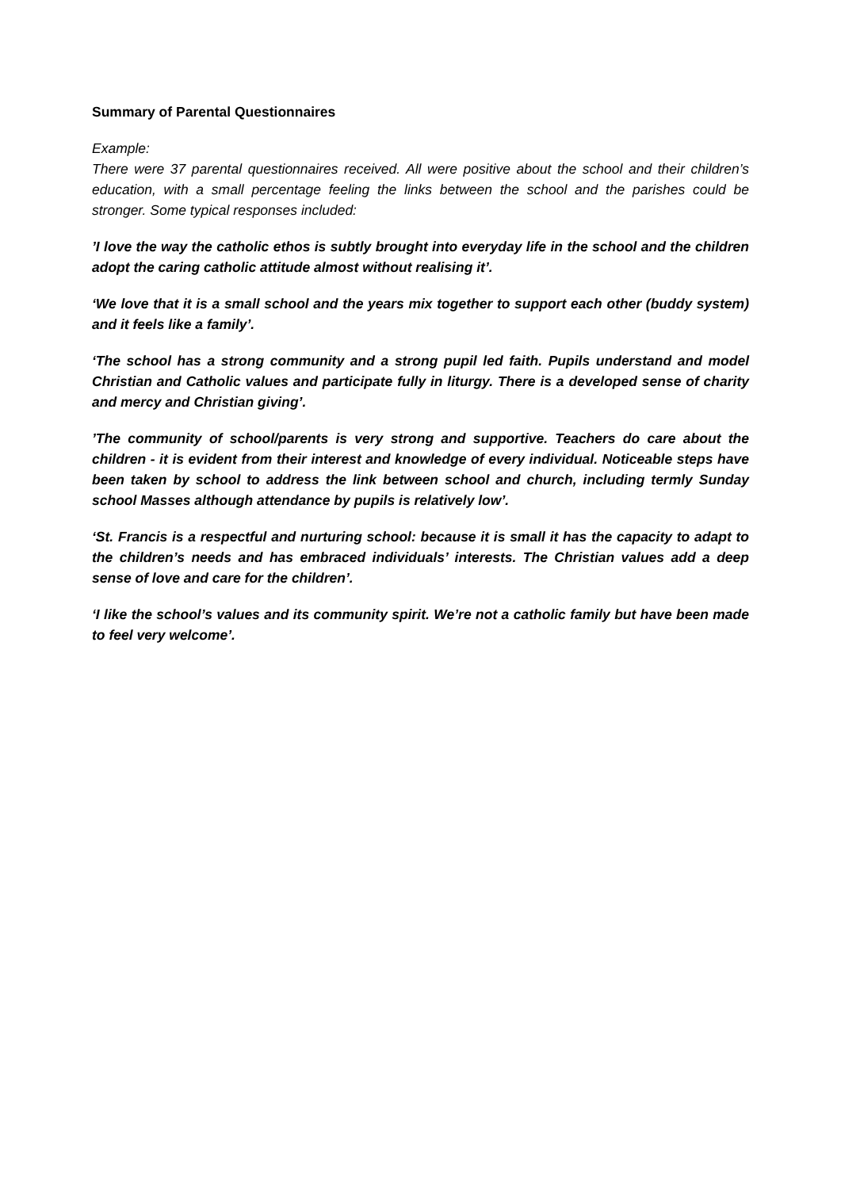Summary of Parental Questionnaires
Example:
There were 37 parental questionnaires received. All were positive about the school and their children’s education, with a small percentage feeling the links between the school and the parishes could be stronger. Some typical responses included:
’I love the way the catholic ethos is subtly brought into everyday life in the school and the children adopt the caring catholic attitude almost without realising it’.
‘We love that it is a small school and the years mix together to support each other (buddy system) and it feels like a family’.
‘The school has a strong community and a strong pupil led faith. Pupils understand and model Christian and Catholic values and participate fully in liturgy. There is a developed sense of charity and mercy and Christian giving’.
’The community of school/parents is very strong and supportive. Teachers do care about the children - it is evident from their interest and knowledge of every individual. Noticeable steps have been taken by school to address the link between school and church, including termly Sunday school Masses although attendance by pupils is relatively low’.
‘St. Francis is a respectful and nurturing school: because it is small it has the capacity to adapt to the children’s needs and has embraced individuals’ interests. The Christian values add a deep sense of love and care for the children’.
‘I like the school’s values and its community spirit. We’re not a catholic family but have been made to feel very welcome’.